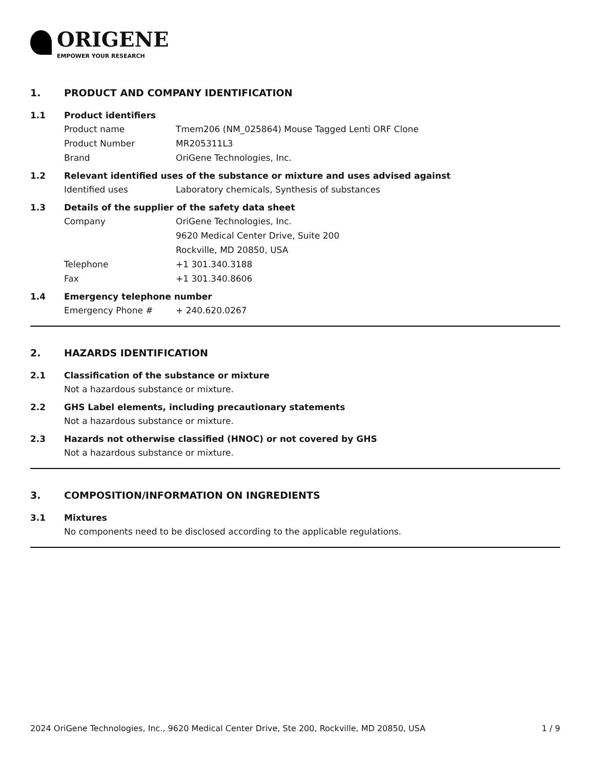ORIGENE
EMPOWER YOUR RESEARCH
1. PRODUCT AND COMPANY IDENTIFICATION
1.1 Product identifiers
Product name Tmem206 (NM_025864) Mouse Tagged Lenti ORF Clone
Product Number MR205311L3
Brand OriGene Technologies, Inc.
1.2 Relevant identified uses of the substance or mixture and uses advised against
Identified uses Laboratory chemicals, Synthesis of substances
1.3 Details of the supplier of the safety data sheet
Company OriGene Technologies, Inc.
9620 Medical Center Drive, Suite 200
Rockville, MD 20850, USA
Telephone +1 301.340.3188
Fax +1 301.340.8606
1.4 Emergency telephone number
Emergency Phone # + 240.620.0267
2. HAZARDS IDENTIFICATION
2.1 Classification of the substance or mixture
Not a hazardous substance or mixture.
2.2 GHS Label elements, including precautionary statements
Not a hazardous substance or mixture.
2.3 Hazards not otherwise classified (HNOC) or not covered by GHS
Not a hazardous substance or mixture.
3. COMPOSITION/INFORMATION ON INGREDIENTS
3.1 Mixtures
No components need to be disclosed according to the applicable regulations.
2024 OriGene Technologies, Inc., 9620 Medical Center Drive, Ste 200, Rockville, MD 20850, USA 1 / 9